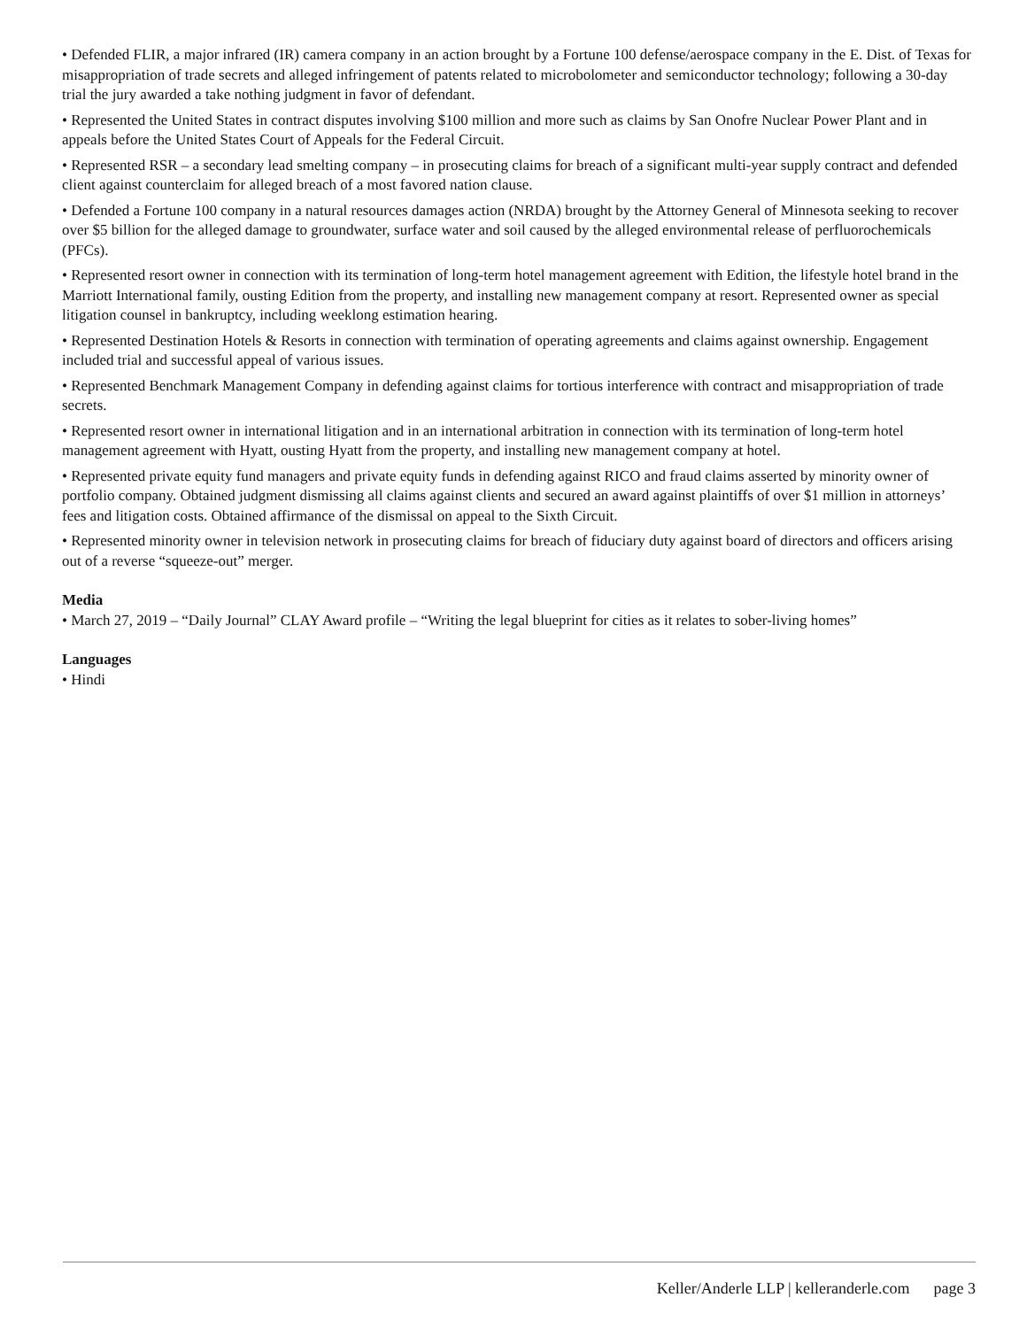• Defended FLIR, a major infrared (IR) camera company in an action brought by a Fortune 100 defense/aerospace company in the E. Dist. of Texas for misappropriation of trade secrets and alleged infringement of patents related to microbolometer and semiconductor technology; following a 30-day trial the jury awarded a take nothing judgment in favor of defendant.
• Represented the United States in contract disputes involving $100 million and more such as claims by San Onofre Nuclear Power Plant and in appeals before the United States Court of Appeals for the Federal Circuit.
• Represented RSR – a secondary lead smelting company – in prosecuting claims for breach of a significant multi-year supply contract and defended client against counterclaim for alleged breach of a most favored nation clause.
• Defended a Fortune 100 company in a natural resources damages action (NRDA) brought by the Attorney General of Minnesota seeking to recover over $5 billion for the alleged damage to groundwater, surface water and soil caused by the alleged environmental release of perfluorochemicals (PFCs).
• Represented resort owner in connection with its termination of long-term hotel management agreement with Edition, the lifestyle hotel brand in the Marriott International family, ousting Edition from the property, and installing new management company at resort. Represented owner as special litigation counsel in bankruptcy, including weeklong estimation hearing.
• Represented Destination Hotels & Resorts in connection with termination of operating agreements and claims against ownership. Engagement included trial and successful appeal of various issues.
• Represented Benchmark Management Company in defending against claims for tortious interference with contract and misappropriation of trade secrets.
• Represented resort owner in international litigation and in an international arbitration in connection with its termination of long-term hotel management agreement with Hyatt, ousting Hyatt from the property, and installing new management company at hotel.
• Represented private equity fund managers and private equity funds in defending against RICO and fraud claims asserted by minority owner of portfolio company. Obtained judgment dismissing all claims against clients and secured an award against plaintiffs of over $1 million in attorneys’ fees and litigation costs. Obtained affirmance of the dismissal on appeal to the Sixth Circuit.
• Represented minority owner in television network in prosecuting claims for breach of fiduciary duty against board of directors and officers arising out of a reverse “squeeze-out” merger.
Media
• March 27, 2019 – “Daily Journal” CLAY Award profile – “Writing the legal blueprint for cities as it relates to sober-living homes”
Languages
• Hindi
Keller/Anderle LLP | kelleranderle.com page 3